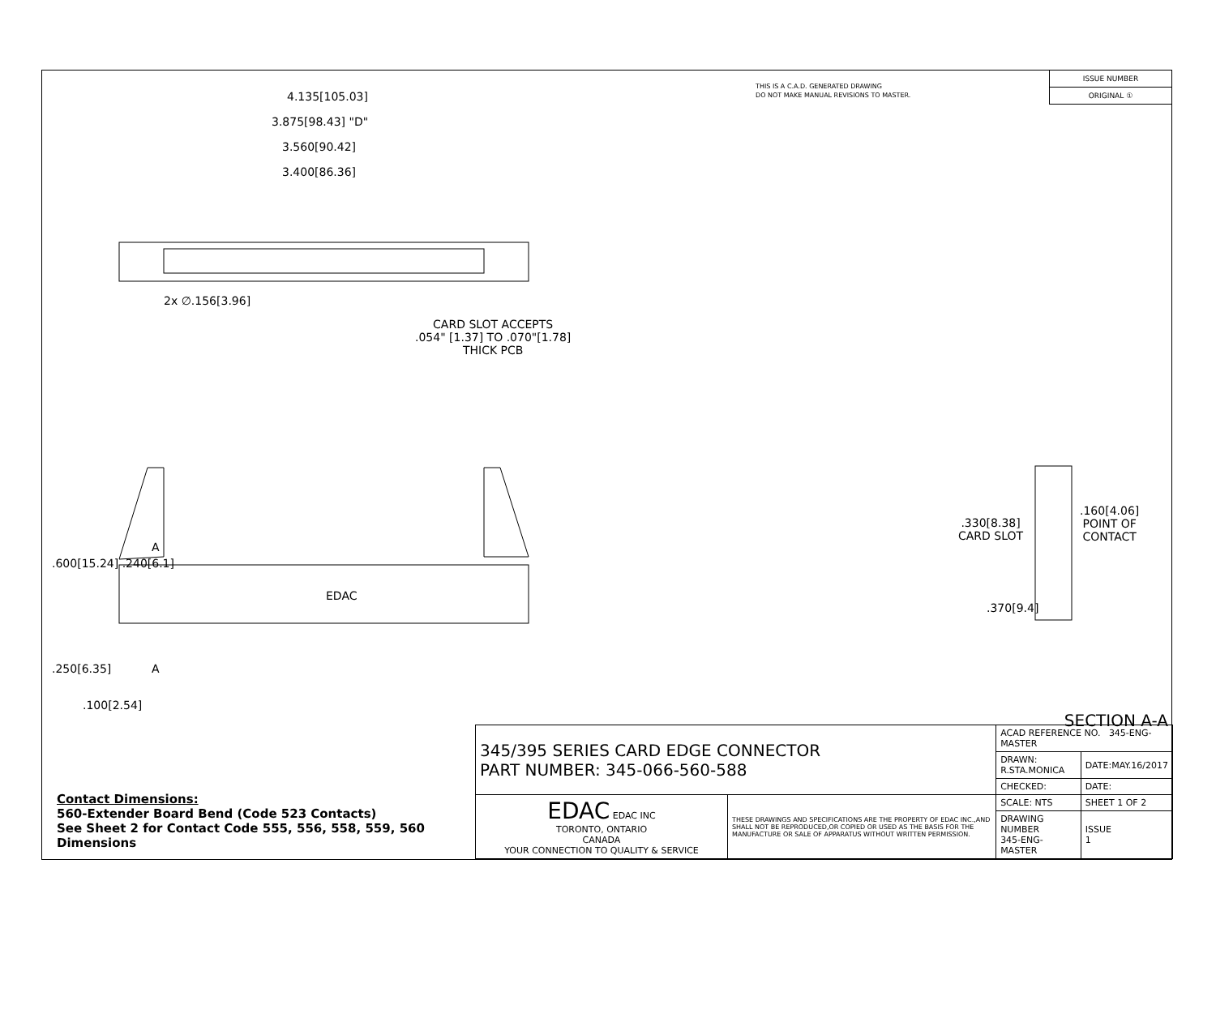THIS IS A C.A.D. GENERATED DRAWING
DO NOT MAKE MANUAL REVISIONS TO MASTER.
ISSUE NUMBER
ORIGINAL ①
4.135[105.03]
3.875[98.43] "D"
3.560[90.42]
3.400[86.36]
2x ∅.156[3.96]
CARD SLOT ACCEPTS
.054" [1.37] TO .070"[1.78]
THICK PCB
.600[15.24] .240[6.1]
EDAC
A
A
.250[6.35]
.100[2.54]
.330[8.38]
CARD SLOT
.160[4.06]
POINT OF
CONTACT
.370[9.4]
SECTION A-A
Contact Dimensions:
560-Extender Board Bend (Code 523 Contacts)
See Sheet 2 for Contact Code 555, 556, 558, 559, 560
Dimensions
| 345/395 SERIES CARD EDGE CONNECTOR PART NUMBER: 345-066-560-588 | | ACAD REFERENCE NO. 345-ENG-MASTER | | |
| | | DRAWN: R.STA.MONICA | DATE:MAY.16/2017 | |
| | | CHECKED: | DATE: | |
| EDAC EDAC INC TORONTO, ONTARIO CANADA YOUR CONNECTION TO QUALITY & SERVICE | THESE DRAWINGS AND SPECIFICATIONS ARE THE PROPERTY OF EDAC INC.,AND SHALL NOT BE REPRODUCED,OR COPIED OR USED AS THE BASIS FOR THE MANUFACTURE OR SALE OF APPARATUS WITHOUT WRITTEN PERMISSION. | SCALE: NTS | SHEET 1 OF 2 | |
| | | DRAWING NUMBER 345-ENG-MASTER | | ISSUE 1 |